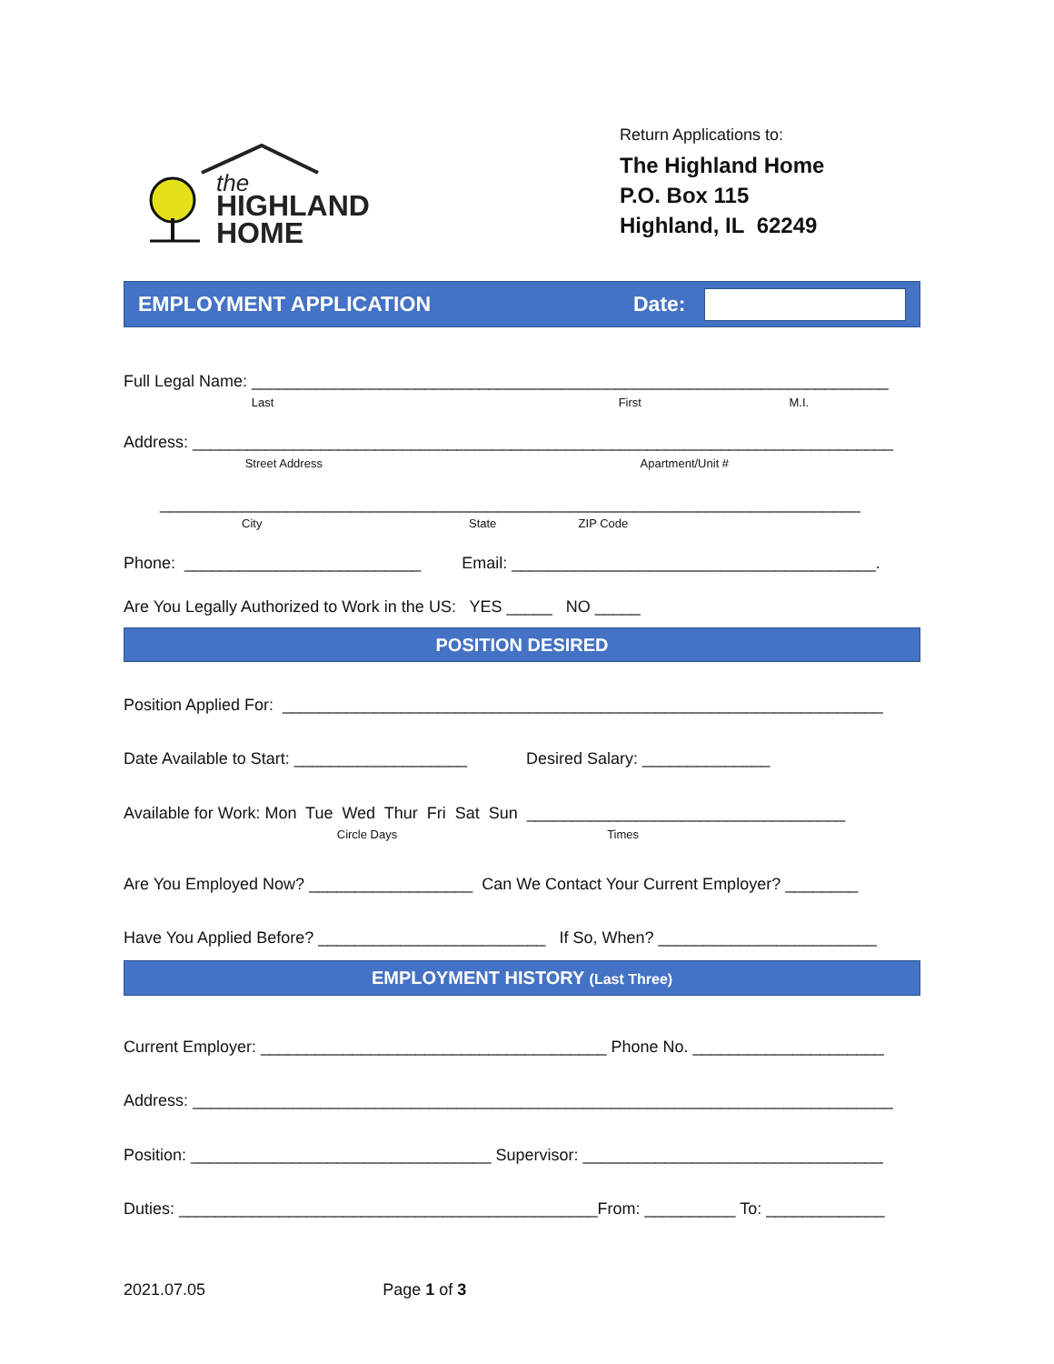the
HIGHLAND
HOME
Return Applications to:
The Highland Home
P.O. Box 115
Highland, IL 62249
EMPLOYMENT APPLICATION Date:
Full Legal Name: ______________________________________________________________________
Last First M.I.
Address: _____________________________________________________________________________
Street Address Apartment/Unit #
_____________________________________________________________________________
City State ZIP Code
Phone: __________________________ Email: ________________________________________.
Are You Legally Authorized to Work in the US: YES _____ NO _____
POSITION DESIRED
Position Applied For: __________________________________________________________________
Date Available to Start: ___________________ Desired Salary: ______________
Available for Work: Mon Tue Wed Thur Fri Sat Sun ___________________________________
Circle Days Times
Are You Employed Now? __________________ Can We Contact Your Current Employer? ________
Have You Applied Before? _________________________ If So, When? ________________________
EMPLOYMENT HISTORY (Last Three)
Current Employer: ______________________________________ Phone No. _____________________
Address: _____________________________________________________________________________
Position: _________________________________ Supervisor: _________________________________
Duties: ______________________________________________From: __________ To: _____________
2021.07.05 Page 1 of 3